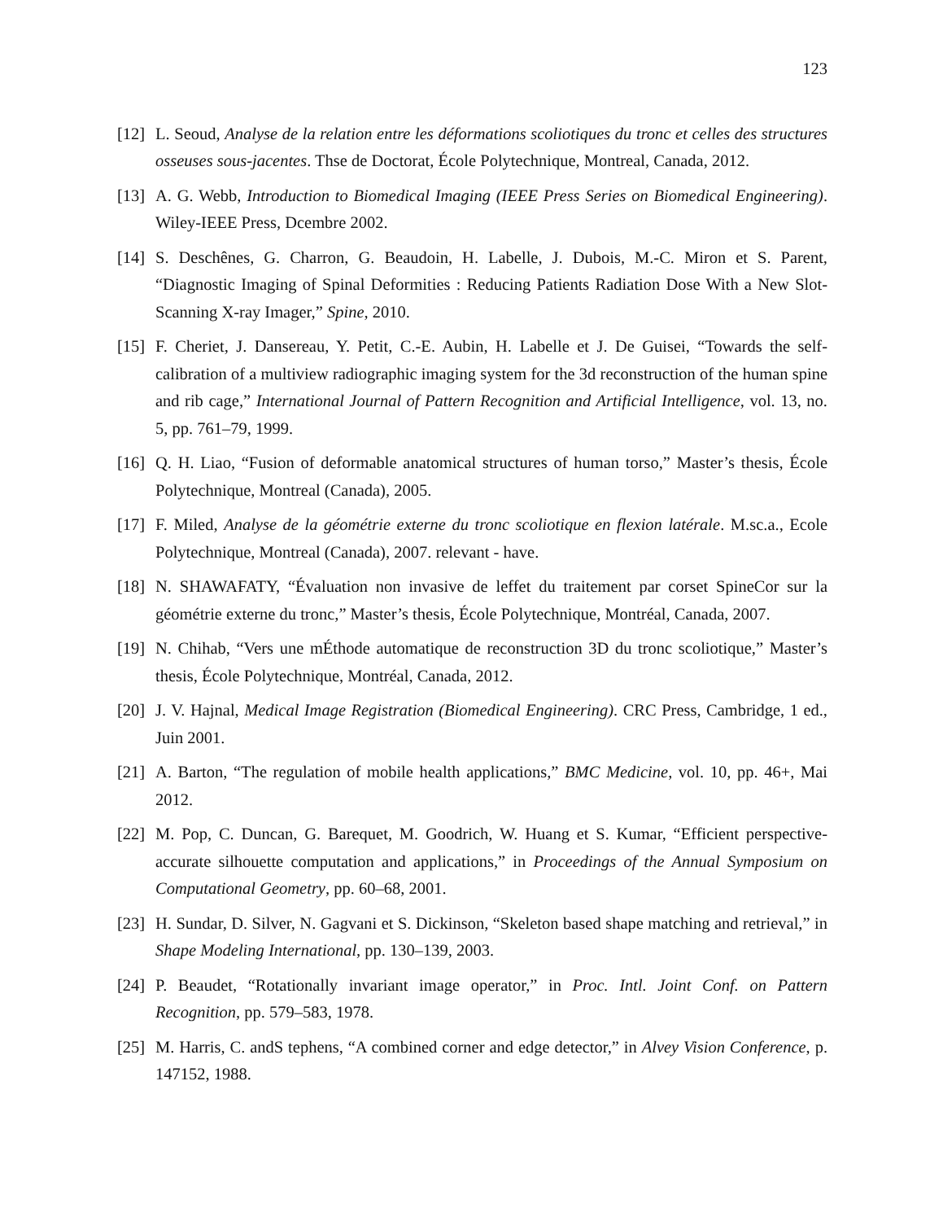123
[12] L. Seoud, Analyse de la relation entre les déformations scoliotiques du tronc et celles des structures osseuses sous-jacentes. Thse de Doctorat, École Polytechnique, Montreal, Canada, 2012.
[13] A. G. Webb, Introduction to Biomedical Imaging (IEEE Press Series on Biomedical Engineering). Wiley-IEEE Press, Dcembre 2002.
[14] S. Deschênes, G. Charron, G. Beaudoin, H. Labelle, J. Dubois, M.-C. Miron et S. Parent, “Diagnostic Imaging of Spinal Deformities : Reducing Patients Radiation Dose With a New Slot-Scanning X-ray Imager,” Spine, 2010.
[15] F. Cheriet, J. Dansereau, Y. Petit, C.-E. Aubin, H. Labelle et J. De Guisei, “Towards the self-calibration of a multiview radiographic imaging system for the 3d reconstruction of the human spine and rib cage,” International Journal of Pattern Recognition and Artificial Intelligence, vol. 13, no. 5, pp. 761–79, 1999.
[16] Q. H. Liao, “Fusion of deformable anatomical structures of human torso,” Master’s thesis, École Polytechnique, Montreal (Canada), 2005.
[17] F. Miled, Analyse de la géométrie externe du tronc scoliotique en flexion latérale. M.sc.a., Ecole Polytechnique, Montreal (Canada), 2007. relevant - have.
[18] N. SHAWAFATY, “Évaluation non invasive de leffet du traitement par corset SpineCor sur la géométrie externe du tronc,” Master’s thesis, École Polytechnique, Montréal, Canada, 2007.
[19] N. Chihab, “Vers une mÉthode automatique de reconstruction 3D du tronc scoliotique,” Master’s thesis, École Polytechnique, Montréal, Canada, 2012.
[20] J. V. Hajnal, Medical Image Registration (Biomedical Engineering). CRC Press, Cambridge, 1 ed., Juin 2001.
[21] A. Barton, “The regulation of mobile health applications,” BMC Medicine, vol. 10, pp. 46+, Mai 2012.
[22] M. Pop, C. Duncan, G. Barequet, M. Goodrich, W. Huang et S. Kumar, “Efficient perspective-accurate silhouette computation and applications,” in Proceedings of the Annual Symposium on Computational Geometry, pp. 60–68, 2001.
[23] H. Sundar, D. Silver, N. Gagvani et S. Dickinson, “Skeleton based shape matching and retrieval,” in Shape Modeling International, pp. 130–139, 2003.
[24] P. Beaudet, “Rotationally invariant image operator,” in Proc. Intl. Joint Conf. on Pattern Recognition, pp. 579–583, 1978.
[25] M. Harris, C. andS tephens, “A combined corner and edge detector,” in Alvey Vision Conference, p. 147152, 1988.